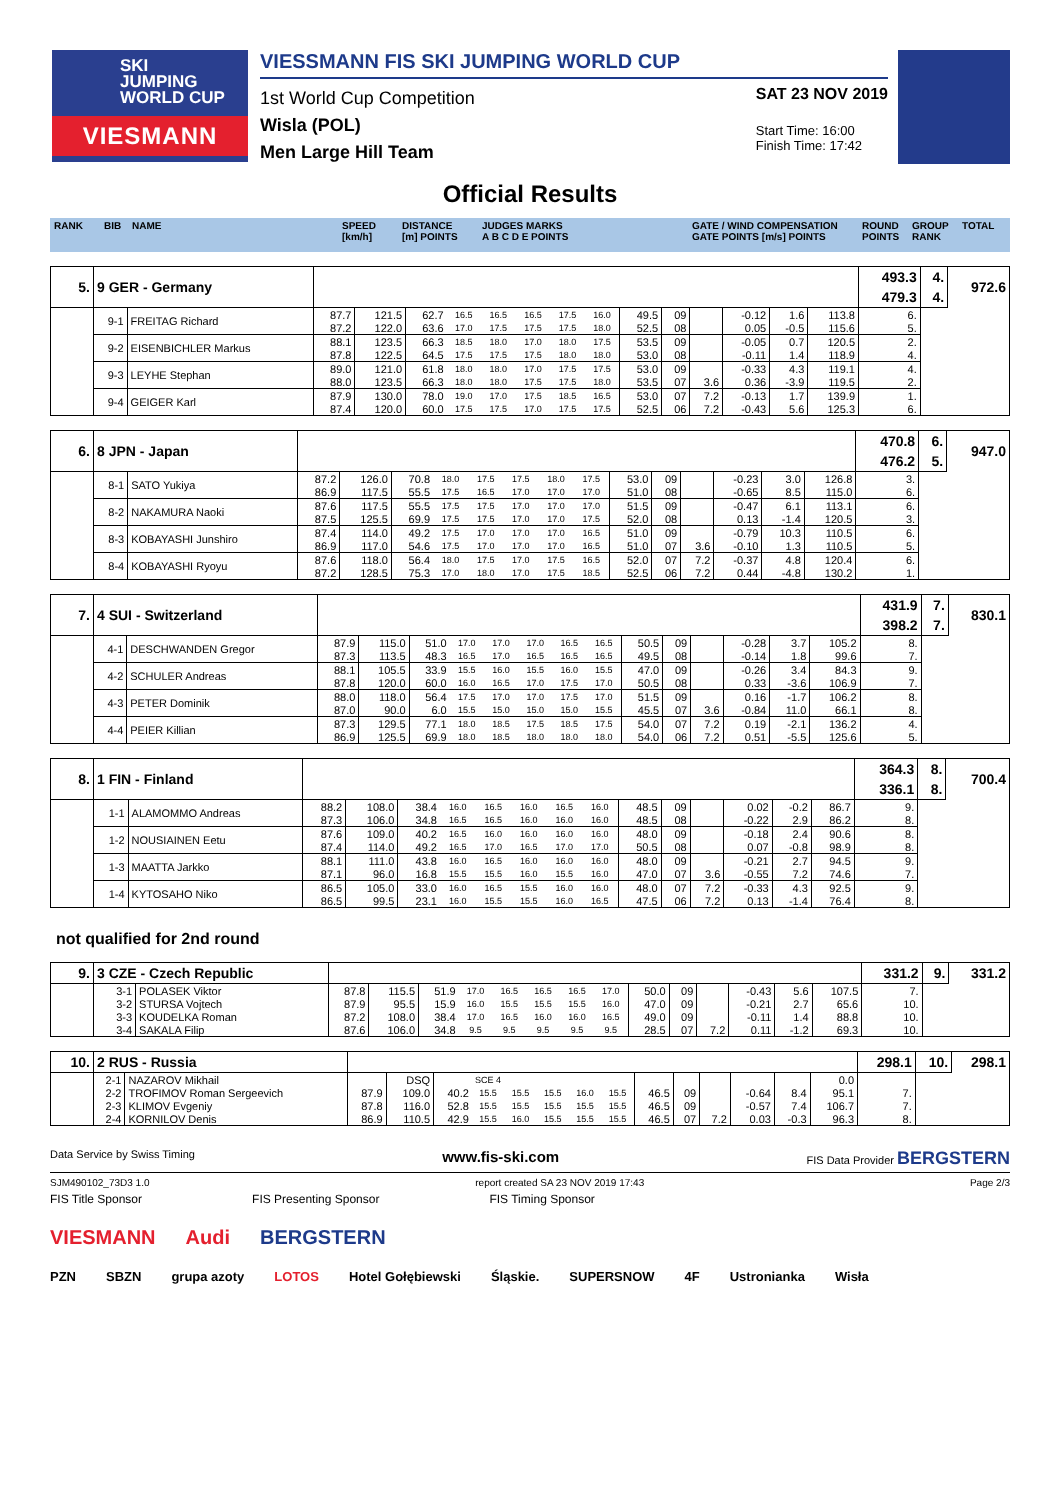SKI
JUMPING
WORLD CUP
VIESMANN
VIESSMANN FIS SKI JUMPING WORLD CUP
1st World Cup Competition
Wisla (POL)
Men Large Hill Team
SAT 23 NOV 2019
Start Time: 16:00
Finish Time: 17:42
Official Results
RANK BIB NAME SPEED
[km/h] DISTANCE
[m] POINTS JUDGES MARKS
A B C D E POINTS GATE / WIND COMPENSATION
GATE POINTS [m/s] POINTS ROUND
POINTS GROUP
RANK TOTAL
| 5. | 9 GER - Germany | | | | | | | | | | | | | | | | 493.3 | 4. | 972.6 |
| | | | | | | | | | | | | | | | | | 479.3 | 4. | |
| | 9-1 | FREITAG Richard | 87.7 | 121.5 | 62.7 | 16.5 | 16.5 | 16.5 | 17.5 | 16.0 | 49.5 | 09 | | -0.12 | 1.6 | 113.8 | 6. | | |
| | | | 87.2 | 122.0 | 63.6 | 17.0 | 17.5 | 17.5 | 17.5 | 18.0 | 52.5 | 08 | | 0.05 | -0.5 | 115.6 | 5. | | |
| | 9-2 | EISENBICHLER Markus | 88.1 | 123.5 | 66.3 | 18.5 | 18.0 | 17.0 | 18.0 | 17.5 | 53.5 | 09 | | -0.05 | 0.7 | 120.5 | 2. | | |
| | | | 87.8 | 122.5 | 64.5 | 17.5 | 17.5 | 17.5 | 18.0 | 18.0 | 53.0 | 08 | | -0.11 | 1.4 | 118.9 | 4. | | |
| | 9-3 | LEYHE Stephan | 89.0 | 121.0 | 61.8 | 18.0 | 18.0 | 17.0 | 17.5 | 17.5 | 53.0 | 09 | | -0.33 | 4.3 | 119.1 | 4. | | |
| | | | 88.0 | 123.5 | 66.3 | 18.0 | 18.0 | 17.5 | 17.5 | 18.0 | 53.5 | 07 | 3.6 | 0.36 | -3.9 | 119.5 | 2. | | |
| | 9-4 | GEIGER Karl | 87.9 | 130.0 | 78.0 | 19.0 | 17.0 | 17.5 | 18.5 | 16.5 | 53.0 | 07 | 7.2 | -0.13 | 1.7 | 139.9 | 1. | | |
| | | | 87.4 | 120.0 | 60.0 | 17.5 | 17.5 | 17.0 | 17.5 | 17.5 | 52.5 | 06 | 7.2 | -0.43 | 5.6 | 125.3 | 6. | | |
| 6. | 8 JPN - Japan | | | | | | | | | | | | | | | | 470.8 | 6. | 947.0 |
| | | | | | | | | | | | | | | | | | 476.2 | 5. | |
| | 8-1 | SATO Yukiya | 87.2 | 126.0 | 70.8 | 18.0 | 17.5 | 17.5 | 18.0 | 17.5 | 53.0 | 09 | | -0.23 | 3.0 | 126.8 | 3. | | |
| | | | 86.9 | 117.5 | 55.5 | 17.5 | 16.5 | 17.0 | 17.0 | 17.0 | 51.0 | 08 | | -0.65 | 8.5 | 115.0 | 6. | | |
| | 8-2 | NAKAMURA Naoki | 87.6 | 117.5 | 55.5 | 17.5 | 17.5 | 17.0 | 17.0 | 17.0 | 51.5 | 09 | | -0.47 | 6.1 | 113.1 | 6. | | |
| | | | 87.5 | 125.5 | 69.9 | 17.5 | 17.5 | 17.0 | 17.0 | 17.5 | 52.0 | 08 | | 0.13 | -1.4 | 120.5 | 3. | | |
| | 8-3 | KOBAYASHI Junshiro | 87.4 | 114.0 | 49.2 | 17.5 | 17.0 | 17.0 | 17.0 | 16.5 | 51.0 | 09 | | -0.79 | 10.3 | 110.5 | 6. | | |
| | | | 86.9 | 117.0 | 54.6 | 17.5 | 17.0 | 17.0 | 17.0 | 16.5 | 51.0 | 07 | 3.6 | -0.10 | 1.3 | 110.5 | 5. | | |
| | 8-4 | KOBAYASHI Ryoyu | 87.6 | 118.0 | 56.4 | 18.0 | 17.5 | 17.0 | 17.5 | 16.5 | 52.0 | 07 | 7.2 | -0.37 | 4.8 | 120.4 | 6. | | |
| | | | 87.2 | 128.5 | 75.3 | 17.0 | 18.0 | 17.0 | 17.5 | 18.5 | 52.5 | 06 | 7.2 | 0.44 | -4.8 | 130.2 | 1. | | |
| 7. | 4 SUI - Switzerland | | | | | | | | | | | | | | | | 431.9 | 7. | 830.1 |
| | | | | | | | | | | | | | | | | | 398.2 | 7. | |
| | 4-1 | DESCHWANDEN Gregor | 87.9 | 115.0 | 51.0 | 17.0 | 17.0 | 17.0 | 16.5 | 16.5 | 50.5 | 09 | | -0.28 | 3.7 | 105.2 | 8. | | |
| | | | 87.3 | 113.5 | 48.3 | 16.5 | 17.0 | 16.5 | 16.5 | 16.5 | 49.5 | 08 | | -0.14 | 1.8 | 99.6 | 7. | | |
| | 4-2 | SCHULER Andreas | 88.1 | 105.5 | 33.9 | 15.5 | 16.0 | 15.5 | 16.0 | 15.5 | 47.0 | 09 | | -0.26 | 3.4 | 84.3 | 9. | | |
| | | | 87.8 | 120.0 | 60.0 | 16.0 | 16.5 | 17.0 | 17.5 | 17.0 | 50.5 | 08 | | 0.33 | -3.6 | 106.9 | 7. | | |
| | 4-3 | PETER Dominik | 88.0 | 118.0 | 56.4 | 17.5 | 17.0 | 17.0 | 17.5 | 17.0 | 51.5 | 09 | | 0.16 | -1.7 | 106.2 | 8. | | |
| | | | 87.0 | 90.0 | 6.0 | 15.5 | 15.0 | 15.0 | 15.0 | 15.5 | 45.5 | 07 | 3.6 | -0.84 | 11.0 | 66.1 | 8. | | |
| | 4-4 | PEIER Killian | 87.3 | 129.5 | 77.1 | 18.0 | 18.5 | 17.5 | 18.5 | 17.5 | 54.0 | 07 | 7.2 | 0.19 | -2.1 | 136.2 | 4. | | |
| | | | 86.9 | 125.5 | 69.9 | 18.0 | 18.5 | 18.0 | 18.0 | 18.0 | 54.0 | 06 | 7.2 | 0.51 | -5.5 | 125.6 | 5. | | |
| 8. | 1 FIN - Finland | | | | | | | | | | | | | | | | 364.3 | 8. | 700.4 |
| | | | | | | | | | | | | | | | | | 336.1 | 8. | |
| | 1-1 | ALAMOMMO Andreas | 88.2 | 108.0 | 38.4 | 16.0 | 16.5 | 16.0 | 16.5 | 16.0 | 48.5 | 09 | | 0.02 | -0.2 | 86.7 | 9. | | |
| | | | 87.3 | 106.0 | 34.8 | 16.5 | 16.5 | 16.0 | 16.0 | 16.0 | 48.5 | 08 | | -0.22 | 2.9 | 86.2 | 8. | | |
| | 1-2 | NOUSIAINEN Eetu | 87.6 | 109.0 | 40.2 | 16.5 | 16.0 | 16.0 | 16.0 | 16.0 | 48.0 | 09 | | -0.18 | 2.4 | 90.6 | 8. | | |
| | | | 87.4 | 114.0 | 49.2 | 16.5 | 17.0 | 16.5 | 17.0 | 17.0 | 50.5 | 08 | | 0.07 | -0.8 | 98.9 | 8. | | |
| | 1-3 | MAATTA Jarkko | 88.1 | 111.0 | 43.8 | 16.0 | 16.5 | 16.0 | 16.0 | 16.0 | 48.0 | 09 | | -0.21 | 2.7 | 94.5 | 9. | | |
| | | | 87.1 | 96.0 | 16.8 | 15.5 | 15.5 | 16.0 | 15.5 | 16.0 | 47.0 | 07 | 3.6 | -0.55 | 7.2 | 74.6 | 7. | | |
| | 1-4 | KYTOSAHO Niko | 86.5 | 105.0 | 33.0 | 16.0 | 16.5 | 15.5 | 16.0 | 16.0 | 48.0 | 07 | 7.2 | -0.33 | 4.3 | 92.5 | 9. | | |
| | | | 86.5 | 99.5 | 23.1 | 16.0 | 15.5 | 15.5 | 16.0 | 16.5 | 47.5 | 06 | 7.2 | 0.13 | -1.4 | 76.4 | 8. | | |
not qualified for 2nd round
| 9. | 3 CZE - Czech Republic | | | | | | | | | | | | | | | | 331.2 | 9. | 331.2 |
| | 3-1 | POLASEK Viktor | 87.8 | 115.5 | 51.9 | 17.0 | 16.5 | 16.5 | 16.5 | 17.0 | 50.0 | 09 | | -0.43 | 5.6 | 107.5 | 7. | | |
| | 3-2 | STURSA Vojtech | 87.9 | 95.5 | 15.9 | 16.0 | 15.5 | 15.5 | 15.5 | 16.0 | 47.0 | 09 | | -0.21 | 2.7 | 65.6 | 10. | | |
| | 3-3 | KOUDELKA Roman | 87.2 | 108.0 | 38.4 | 17.0 | 16.5 | 16.0 | 16.0 | 16.5 | 49.0 | 09 | | -0.11 | 1.4 | 88.8 | 10. | | |
| | 3-4 | SAKALA Filip | 87.6 | 106.0 | 34.8 | 9.5 | 9.5 | 9.5 | 9.5 | 9.5 | 28.5 | 07 | 7.2 | 0.11 | -1.2 | 69.3 | 10. | | |
| 10. | 2 RUS - Russia | | | | | | | | | | | | | | | | 298.1 | 10. | 298.1 |
| | 2-1 | NAZAROV Mikhail | | DSQ | | SCE 4 | | | | | | | | | | 0.0 | | | |
| | 2-2 | TROFIMOV Roman Sergeevich | 87.9 | 109.0 | 40.2 | 15.5 | 15.5 | 15.5 | 16.0 | 15.5 | 46.5 | 09 | | -0.64 | 8.4 | 95.1 | 7. | | |
| | 2-3 | KLIMOV Evgeniy | 87.8 | 116.0 | 52.8 | 15.5 | 15.5 | 15.5 | 15.5 | 15.5 | 46.5 | 09 | | -0.57 | 7.4 | 106.7 | 7. | | |
| | 2-4 | KORNILOV Denis | 86.9 | 110.5 | 42.9 | 15.5 | 16.0 | 15.5 | 15.5 | 15.5 | 46.5 | 07 | 7.2 | 0.03 | -0.3 | 96.3 | 8. | | |
Data Service by Swiss Timing www.fis-ski.com FIS Data Provider BERGSTERN
SJM490102_73D3 1.0 report created SA 23 NOV 2019 17:43 Page 2/3
FIS Title Sponsor FIS Presenting Sponsor FIS Timing Sponsor
VIESMANN Audi BERGSTERN
PZN SBZN grupa azoty LOTOS Hotel Gołębiewski Śląskie. SUPERSNOW 4F Ustronianka Wisła